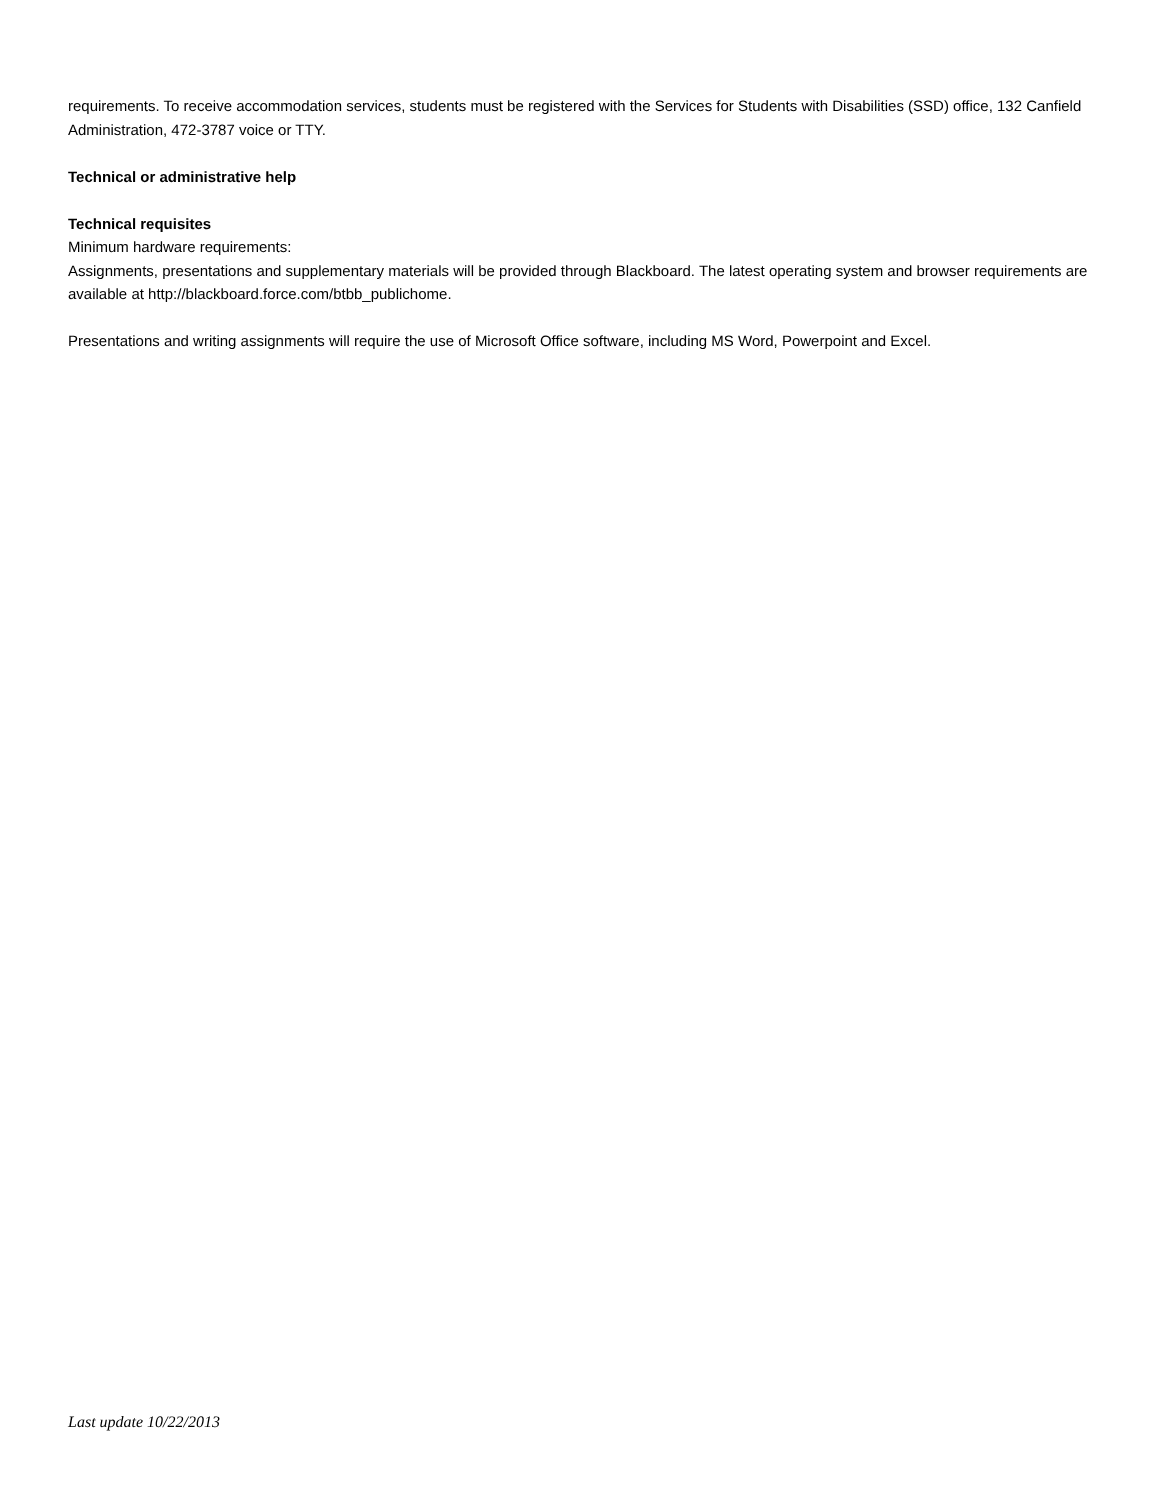requirements. To receive accommodation services, students must be registered with the Services for Students with Disabilities (SSD) office, 132 Canfield Administration, 472-3787 voice or TTY.
Technical or administrative help
Technical requisites
Minimum hardware requirements:
Assignments, presentations and supplementary materials will be provided through Blackboard. The latest operating system and browser requirements are available at http://blackboard.force.com/btbb_publichome.
Presentations and writing assignments will require the use of Microsoft Office software, including MS Word, Powerpoint and Excel.
Last update 10/22/2013